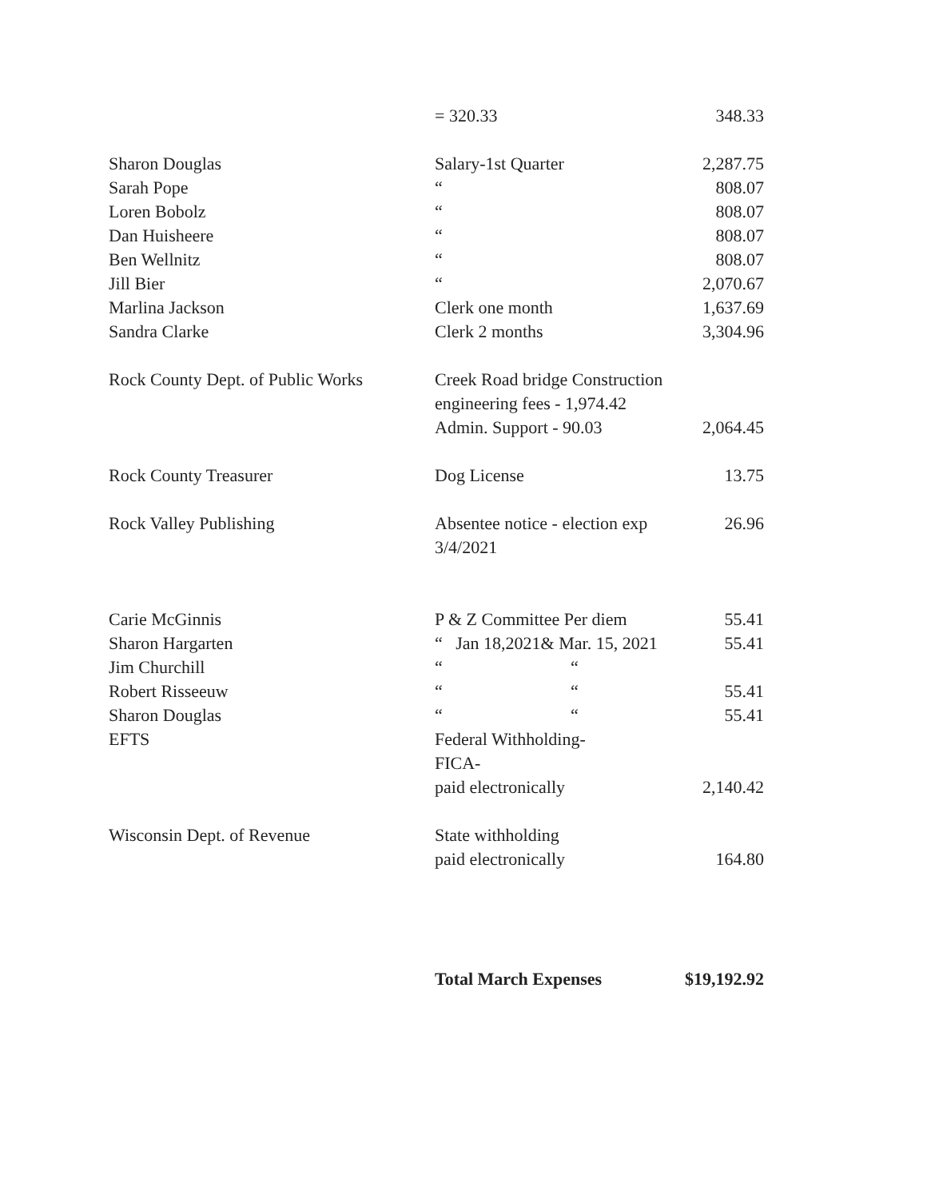| | = 320.33 | 348.33 |
| Sharon Douglas | Salary-1st Quarter | 2,287.75 |
| Sarah Pope | “ | 808.07 |
| Loren Bobolz | “ | 808.07 |
| Dan Huisheere | “ | 808.07 |
| Ben Wellnitz | “ | 808.07 |
| Jill Bier | “ | 2,070.67 |
| Marlina Jackson | Clerk one month | 1,637.69 |
| Sandra Clarke | Clerk 2 months | 3,304.96 |
| Rock County Dept. of Public Works | Creek Road bridge Construction engineering fees - 1,974.42 Admin. Support - 90.03 | 2,064.45 |
| Rock County Treasurer | Dog License | 13.75 |
| Rock Valley Publishing | Absentee notice - election exp 3/4/2021 | 26.96 |
| Carie McGinnis | P & Z Committee Per diem | 55.41 |
| Sharon Hargarten | “ Jan 18,2021& Mar. 15, 2021 | 55.41 |
| Jim Churchill | “ “ | |
| Robert Risseeuw | “ “ | 55.41 |
| Sharon Douglas | “ “ | 55.41 |
| EFTS | Federal Withholding- FICA- paid electronically | 2,140.42 |
| Wisconsin Dept. of Revenue | State withholding paid electronically | 164.80 |
| | Total March Expenses | $19,192.92 |